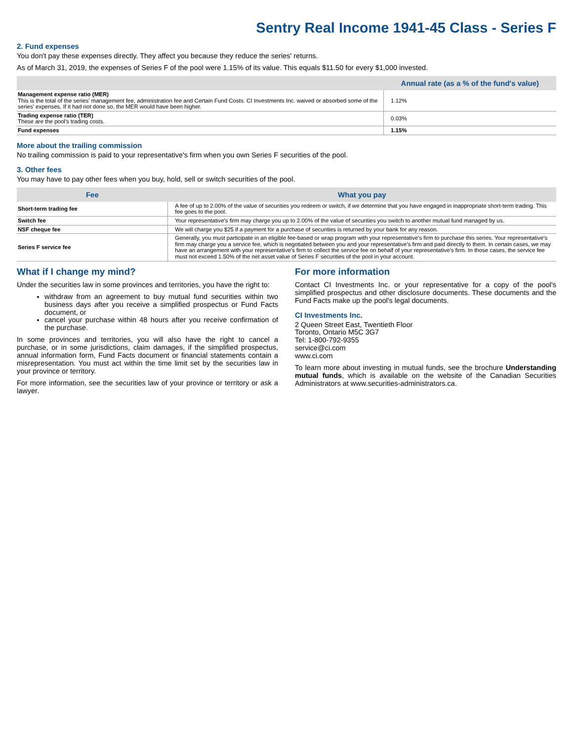Sentry Real Income 1941-45 Class - Series F
2. Fund expenses
You don't pay these expenses directly. They affect you because they reduce the series' returns.
As of March 31, 2019, the expenses of Series F of the pool were 1.15% of its value. This equals $11.50 for every $1,000 invested.
| | Annual rate (as a % of the fund's value) |
| --- | --- |
| Management expense ratio (MER) This is the total of the series' management fee, administration fee and Certain Fund Costs. CI Investments Inc. waived or absorbed some of the series' expenses. If it had not done so, the MER would have been higher. | 1.12% |
| Trading expense ratio (TER) These are the pool's trading costs. | 0.03% |
| Fund expenses | 1.15% |
More about the trailing commission
No trailing commission is paid to your representative's firm when you own Series F securities of the pool.
3. Other fees
You may have to pay other fees when you buy, hold, sell or switch securities of the pool.
| Fee | What you pay |
| --- | --- |
| Short-term trading fee | A fee of up to 2.00% of the value of securities you redeem or switch, if we determine that you have engaged in inappropriate short-term trading. This fee goes to the pool. |
| Switch fee | Your representative's firm may charge you up to 2.00% of the value of securities you switch to another mutual fund managed by us. |
| NSF cheque fee | We will charge you $25 if a payment for a purchase of securities is returned by your bank for any reason. |
| Series F service fee | Generally, you must participate in an eligible fee-based or wrap program with your representative's firm to purchase this series. Your representative's firm may charge you a service fee, which is negotiated between you and your representative's firm and paid directly to them. In certain cases, we may have an arrangement with your representative's firm to collect the service fee on behalf of your representative's firm. In those cases, the service fee must not exceed 1.50% of the net asset value of Series F securities of the pool in your account. |
What if I change my mind?
Under the securities law in some provinces and territories, you have the right to:
withdraw from an agreement to buy mutual fund securities within two business days after you receive a simplified prospectus or Fund Facts document, or
cancel your purchase within 48 hours after you receive confirmation of the purchase.
In some provinces and territories, you will also have the right to cancel a purchase, or in some jurisdictions, claim damages, if the simplified prospectus, annual information form, Fund Facts document or financial statements contain a misrepresentation. You must act within the time limit set by the securities law in your province or territory.
For more information, see the securities law of your province or territory or ask a lawyer.
For more information
Contact CI Investments Inc. or your representative for a copy of the pool's simplified prospectus and other disclosure documents. These documents and the Fund Facts make up the pool's legal documents.
CI Investments Inc.
2 Queen Street East, Twentieth Floor
Toronto, Ontario M5C 3G7
Tel: 1-800-792-9355
service@ci.com
www.ci.com
To learn more about investing in mutual funds, see the brochure Understanding mutual funds, which is available on the website of the Canadian Securities Administrators at www.securities-administrators.ca.